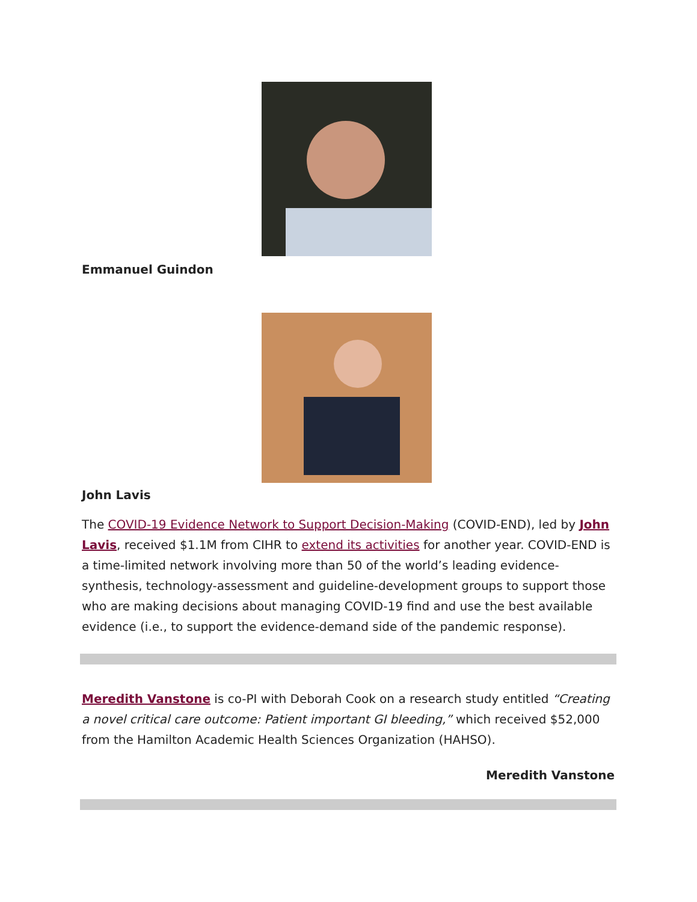Emmanuel Guindon
John Lavis
The COVID-19 Evidence Network to Support Decision-Making (COVID-END), led by John Lavis, received $1.1M from CIHR to extend its activities for another year. COVID-END is a time-limited network involving more than 50 of the world’s leading evidence-synthesis, technology-assessment and guideline-development groups to support those who are making decisions about managing COVID-19 find and use the best available evidence (i.e., to support the evidence-demand side of the pandemic response).
Meredith Vanstone is co-PI with Deborah Cook on a research study entitled “Creating a novel critical care outcome: Patient important GI bleeding,” which received $52,000 from the Hamilton Academic Health Sciences Organization (HAHSO).
Meredith Vanstone